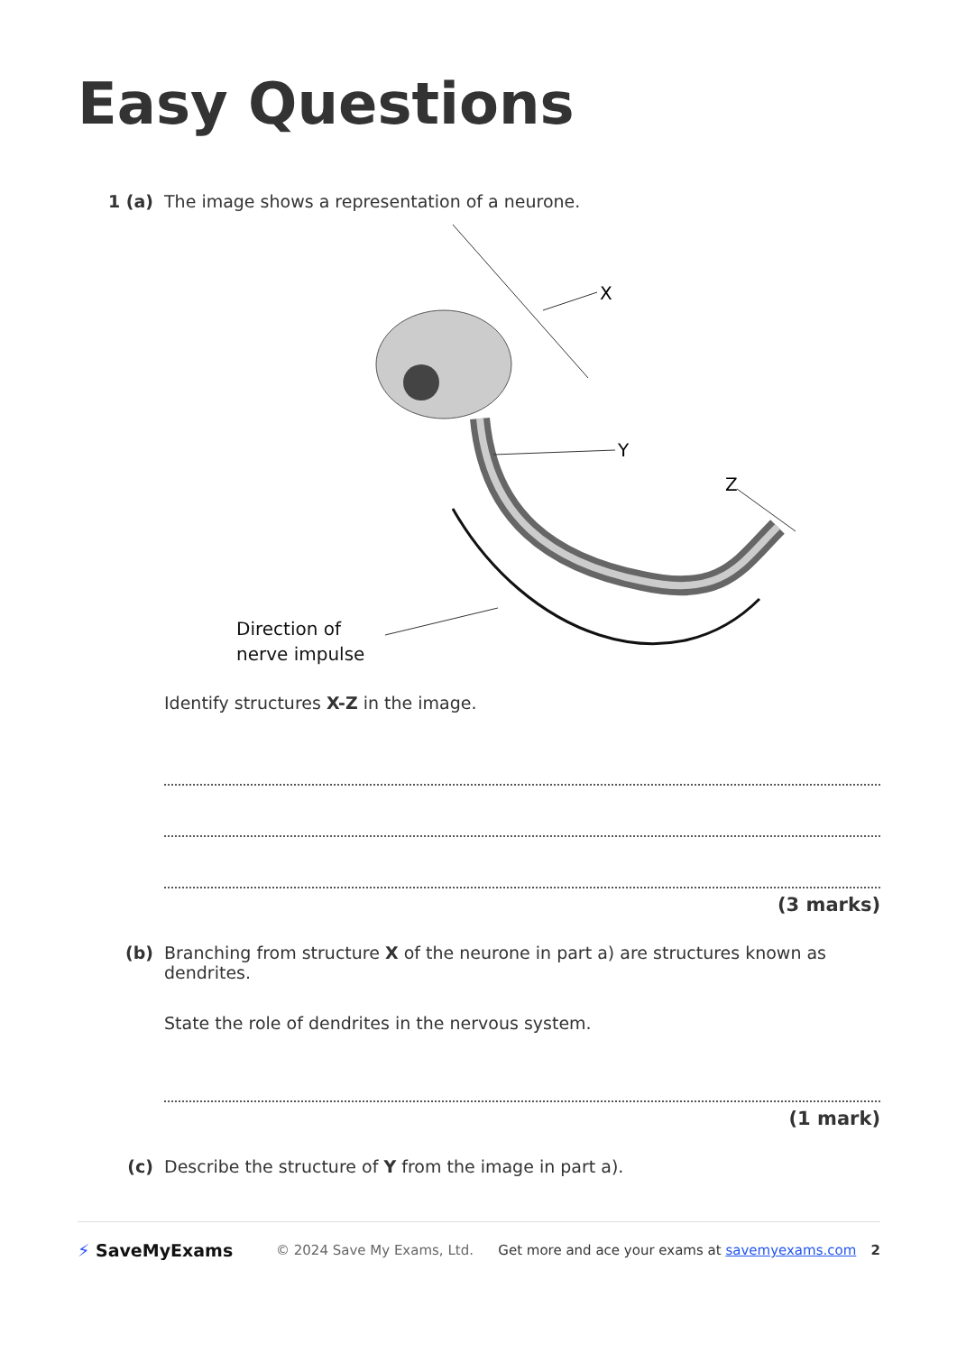Easy Questions
1 (a) The image shows a representation of a neurone.
X
Y
Z
Direction of
nerve impulse
Identify structures X-Z in the image.
(3 marks)
(b) Branching from structure X of the neurone in part a) are structures known as dendrites.
State the role of dendrites in the nervous system.
(1 mark)
(c) Describe the structure of Y from the image in part a).
⚡ SaveMyExams © 2024 Save My Exams, Ltd. Get more and ace your exams at savemyexams.com 2